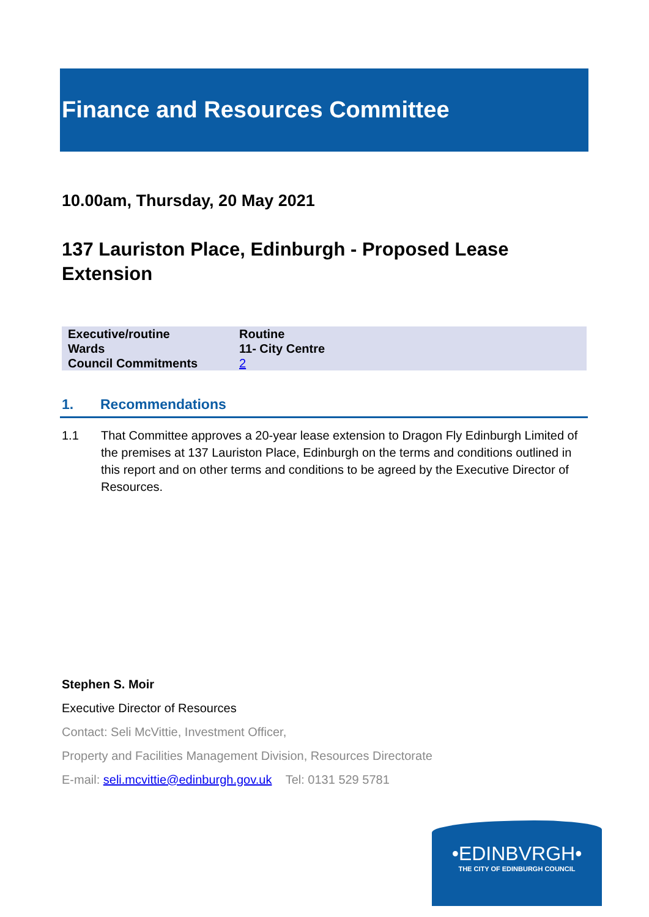Finance and Resources Committee
10.00am, Thursday, 20 May 2021
137 Lauriston Place, Edinburgh - Proposed Lease Extension
| Executive/routine | Routine |
| Wards | 11- City Centre |
| Council Commitments | 2 |
1. Recommendations
1.1 That Committee approves a 20-year lease extension to Dragon Fly Edinburgh Limited of the premises at 137 Lauriston Place, Edinburgh on the terms and conditions outlined in this report and on other terms and conditions to be agreed by the Executive Director of Resources.
Stephen S. Moir
Executive Director of Resources
Contact: Seli McVittie, Investment Officer,
Property and Facilities Management Division, Resources Directorate
E-mail: seli.mcvittie@edinburgh.gov.uk Tel: 0131 529 5781
•EDINBVRGH•
THE CITY OF EDINBURGH COUNCIL